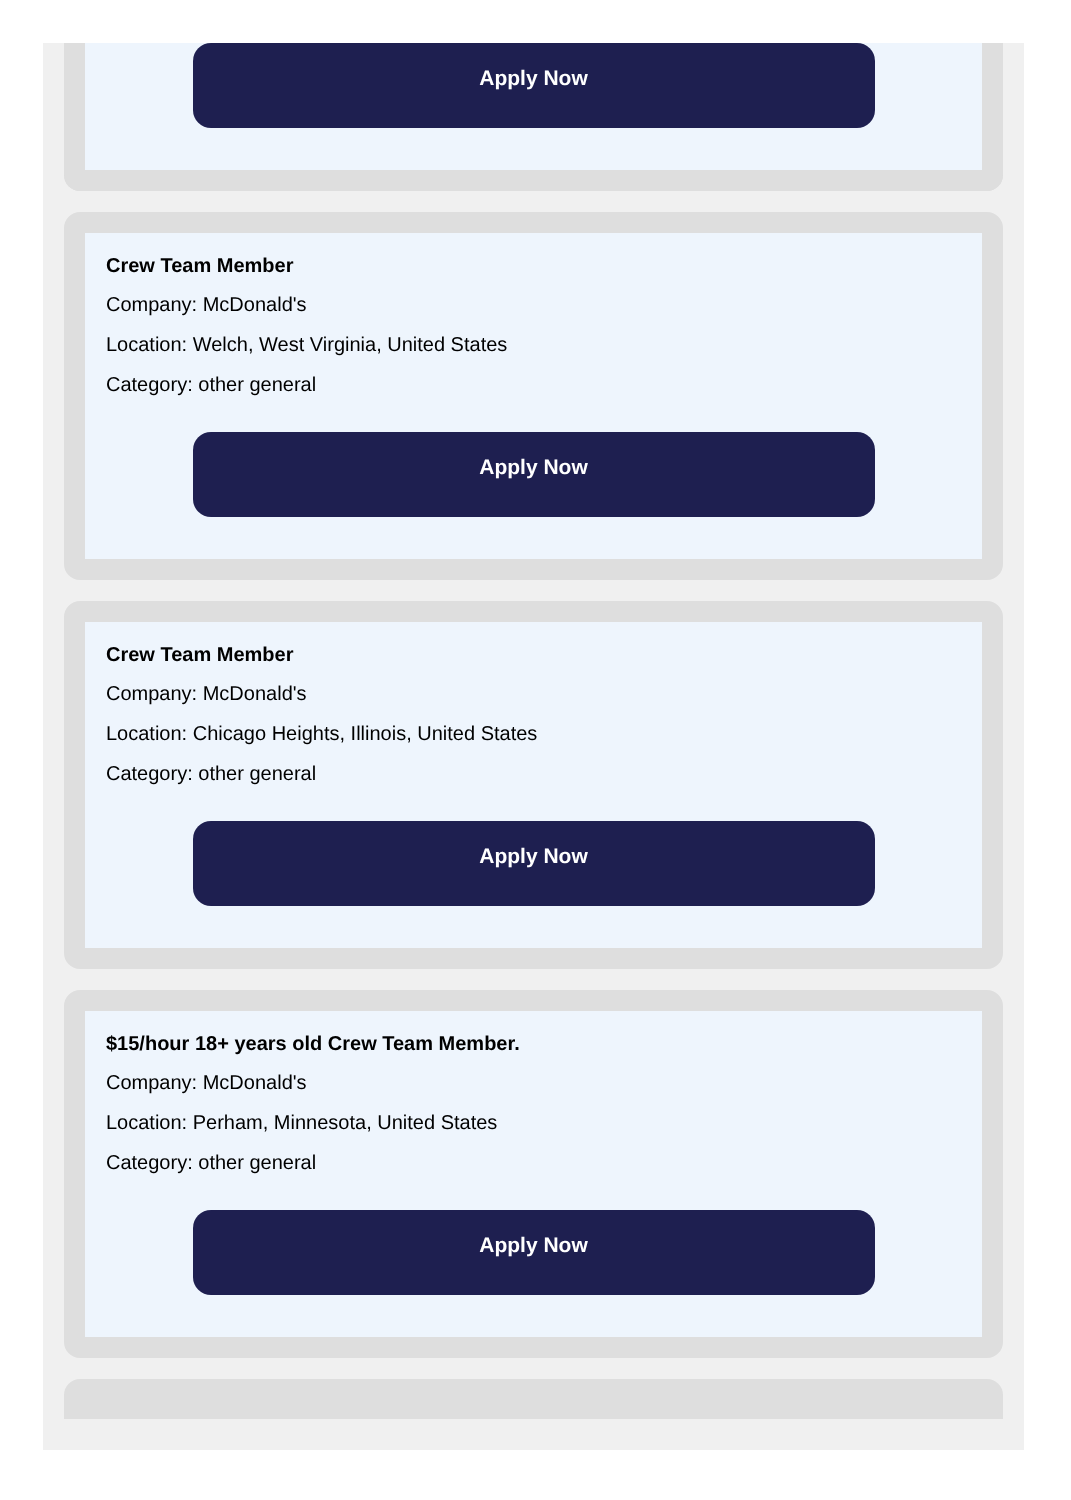Apply Now
Crew Team Member
Company: McDonald's
Location: Welch, West Virginia, United States
Category: other general
Apply Now
Crew Team Member
Company: McDonald's
Location: Chicago Heights, Illinois, United States
Category: other general
Apply Now
$15/hour 18+ years old Crew Team Member.
Company: McDonald's
Location: Perham, Minnesota, United States
Category: other general
Apply Now